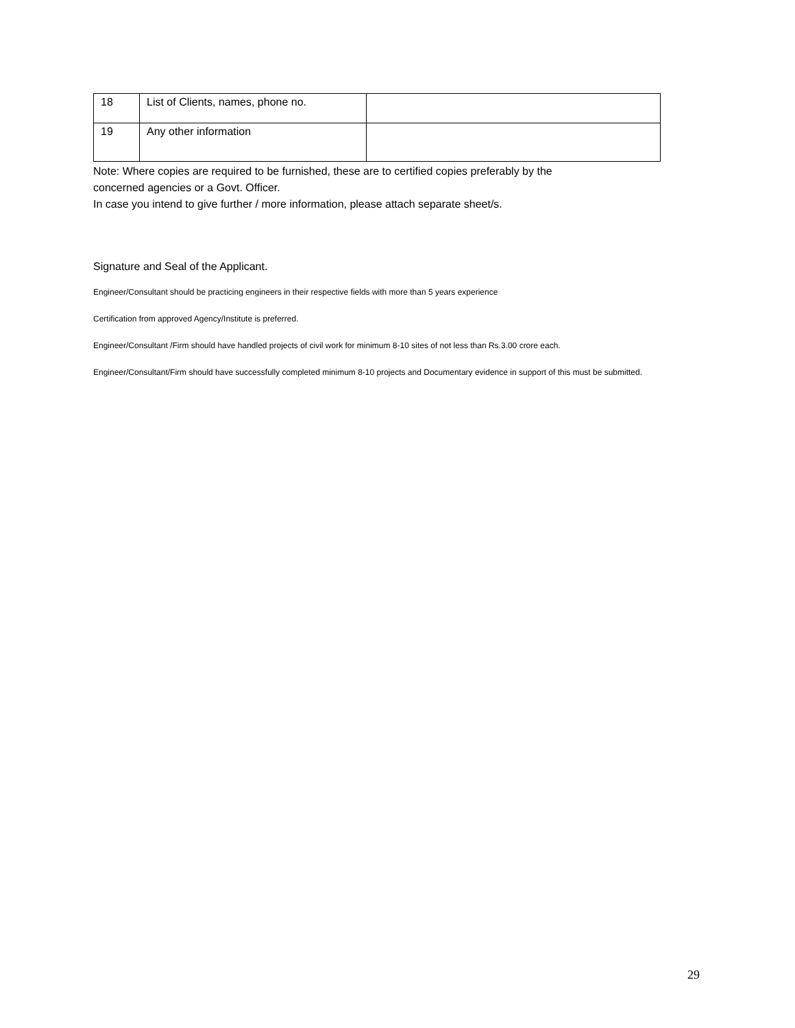| 18 | List of Clients, names, phone no. | |
| 19 | Any other information | |
Note: Where copies are required to be furnished, these are to certified copies preferably by the
concerned agencies or a Govt. Officer.
In case you intend to give further / more information, please attach separate sheet/s.
Signature and Seal of the Applicant.
Engineer/Consultant should be practicing engineers in their respective fields with more than 5 years experience
Certification from approved Agency/Institute is preferred.
Engineer/Consultant /Firm should have handled projects of civil work for minimum 8-10 sites of not less than Rs.3.00 crore each.
Engineer/Consultant/Firm should have successfully completed minimum 8-10 projects and Documentary evidence in support of this must be submitted.
29